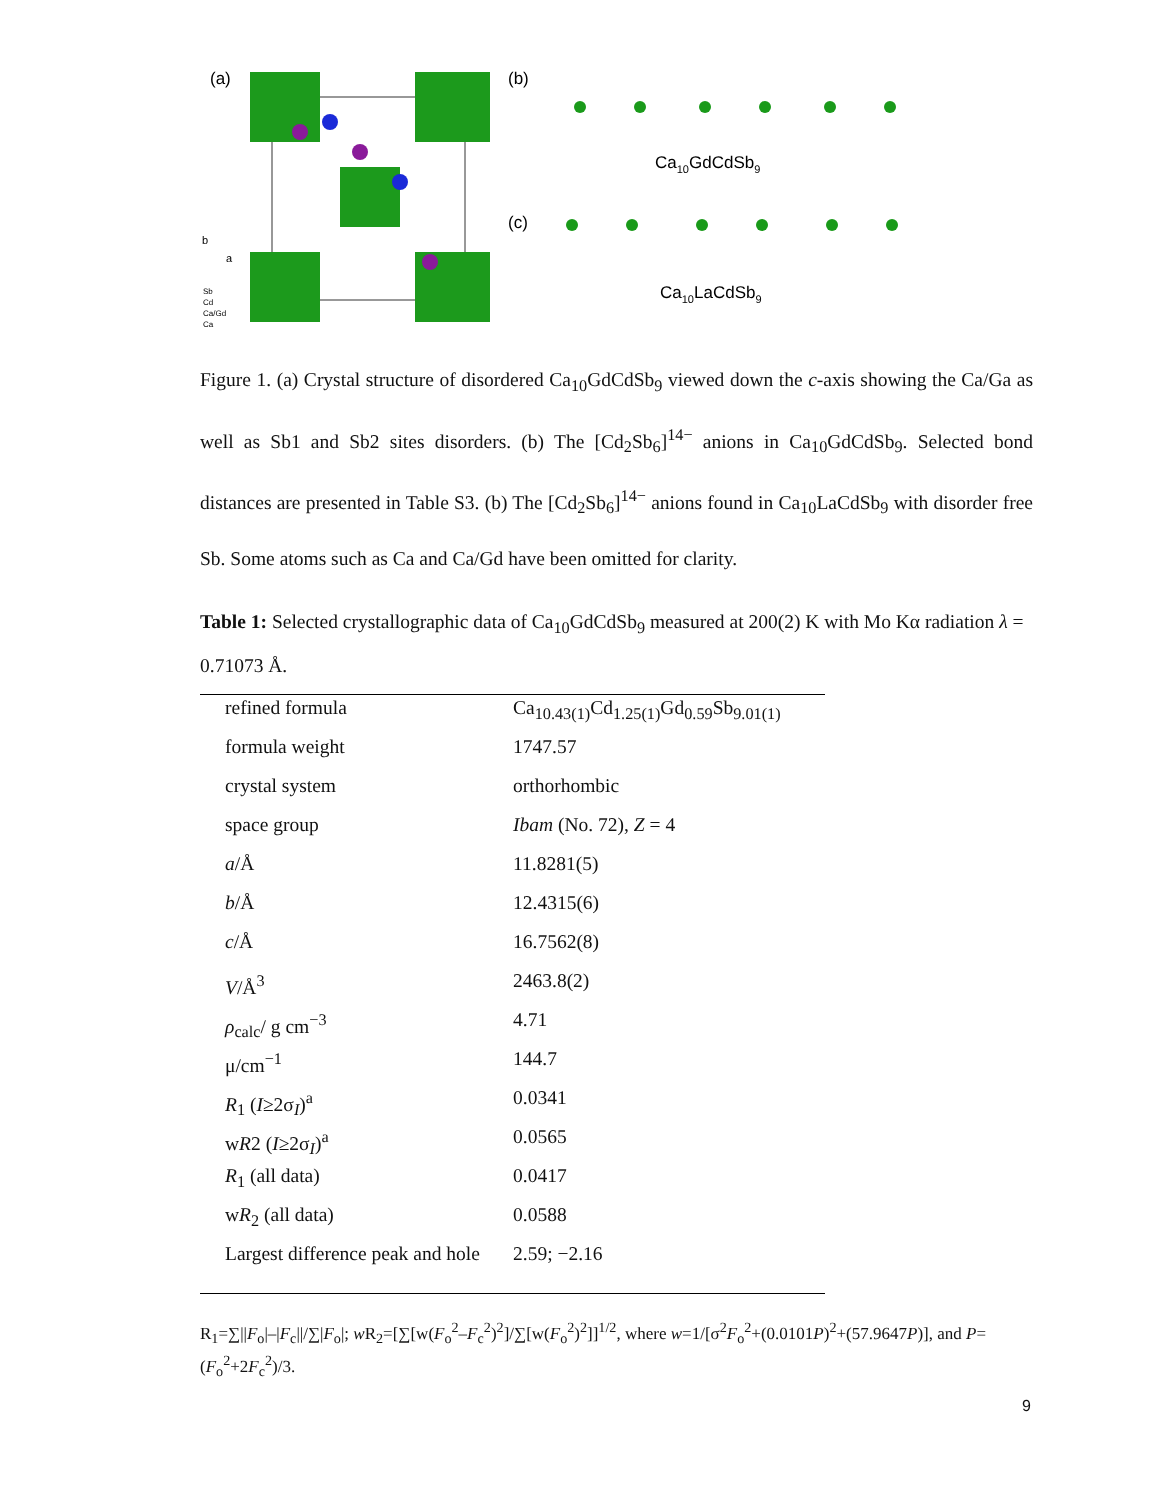(a)
(b)
(c)
Ca10GdCdSb9
Ca10LaCdSb9
b
a
Sb
Cd
Ca/Gd
Ca
Figure 1. (a) Crystal structure of disordered Ca<sub>10</sub>GdCdSb<sub>9</sub> viewed down the c-axis showing the Ca/Ga as well as Sb1 and Sb2 sites disorders. (b) The [Cd<sub>2</sub>Sb<sub>6</sub>]<sup>14−</sup> anions in Ca<sub>10</sub>GdCdSb<sub>9</sub>. Selected bond distances are presented in Table S3. (b) The [Cd<sub>2</sub>Sb<sub>6</sub>]<sup>14−</sup> anions found in Ca<sub>10</sub>LaCdSb<sub>9</sub> with disorder free Sb. Some atoms such as Ca and Ca/Gd have been omitted for clarity.
Table 1: Selected crystallographic data of Ca<sub>10</sub>GdCdSb<sub>9</sub> measured at 200(2) K with Mo Kα radiation λ = 0.71073 Å.
| refined formula | Ca<sub>10.43(1)</sub>Cd<sub>1.25(1)</sub>Gd<sub>0.59</sub>Sb<sub>9.01(1)</sub> |
| formula weight | 1747.57 |
| crystal system | orthorhombic |
| space group | Ibam (No. 72), Z = 4 |
| a /Å | 11.8281(5) |
| b /Å | 12.4315(6) |
| c /Å | 16.7562(8) |
| V /Å<sup>3</sup> | 2463.8(2) |
| ρ<sub>calc</sub>/ g cm<sup>−3</sup> | 4.71 |
| μ/cm<sup>−1</sup> | 144.7 |
| R<sub>1</sub> ( I ≥2σ<sub>I</sub>)<sup>a</sup> | 0.0341 |
| w R 2 ( I ≥2σ<sub>I</sub>)<sup>a</sup> | 0.0565 |
| R<sub>1</sub> (all data) | 0.0417 |
| w R<sub>2</sub> (all data) | 0.0588 |
| Largest difference peak and hole | 2.59; −2.16 |
R<sub>1</sub>=∑||F<sub>o</sub>|–|F<sub>c</sub>||/∑|F<sub>o</sub>|; w R<sub>2</sub>=[∑[w(F<sub>o</sub><sup>2</sup>–F<sub>c</sub><sup>2</sup>)<sup>2</sup>]/∑[w(F<sub>o</sub><sup>2</sup>)<sup>2</sup>]]<sup>1/2</sup>, where w=1/[σ<sup>2</sup>F<sub>o</sub><sup>2</sup>+(0.0101P)<sup>2</sup>+(57.9647P)], and P=(F<sub>o</sub><sup>2</sup>+2F<sub>c</sub><sup>2</sup>)/3.
9